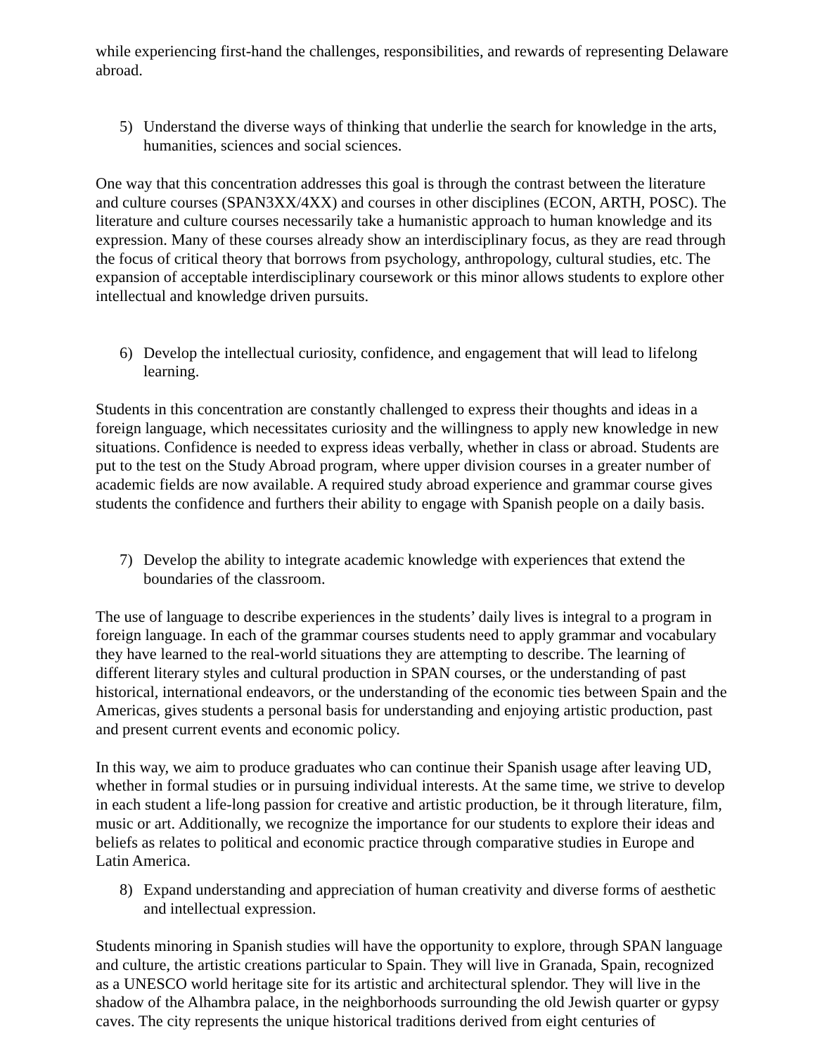while experiencing first-hand the challenges, responsibilities, and rewards of representing Delaware abroad.
5) Understand the diverse ways of thinking that underlie the search for knowledge in the arts, humanities, sciences and social sciences.
One way that this concentration addresses this goal is through the contrast between the literature and culture courses (SPAN3XX/4XX) and courses in other disciplines (ECON, ARTH, POSC). The literature and culture courses necessarily take a humanistic approach to human knowledge and its expression. Many of these courses already show an interdisciplinary focus, as they are read through the focus of critical theory that borrows from psychology, anthropology, cultural studies, etc. The expansion of acceptable interdisciplinary coursework or this minor allows students to explore other intellectual and knowledge driven pursuits.
6) Develop the intellectual curiosity, confidence, and engagement that will lead to lifelong learning.
Students in this concentration are constantly challenged to express their thoughts and ideas in a foreign language, which necessitates curiosity and the willingness to apply new knowledge in new situations. Confidence is needed to express ideas verbally, whether in class or abroad. Students are put to the test on the Study Abroad program, where upper division courses in a greater number of academic fields are now available. A required study abroad experience and grammar course gives students the confidence and furthers their ability to engage with Spanish people on a daily basis.
7) Develop the ability to integrate academic knowledge with experiences that extend the boundaries of the classroom.
The use of language to describe experiences in the students’ daily lives is integral to a program in foreign language. In each of the grammar courses students need to apply grammar and vocabulary they have learned to the real-world situations they are attempting to describe. The learning of different literary styles and cultural production in SPAN courses, or the understanding of past historical, international endeavors, or the understanding of the economic ties between Spain and the Americas, gives students a personal basis for understanding and enjoying artistic production, past and present current events and economic policy.
In this way, we aim to produce graduates who can continue their Spanish usage after leaving UD, whether in formal studies or in pursuing individual interests. At the same time, we strive to develop in each student a life-long passion for creative and artistic production, be it through literature, film, music or art. Additionally, we recognize the importance for our students to explore their ideas and beliefs as relates to political and economic practice through comparative studies in Europe and Latin America.
8) Expand understanding and appreciation of human creativity and diverse forms of aesthetic and intellectual expression.
Students minoring in Spanish studies will have the opportunity to explore, through SPAN language and culture, the artistic creations particular to Spain. They will live in Granada, Spain, recognized as a UNESCO world heritage site for its artistic and architectural splendor. They will live in the shadow of the Alhambra palace, in the neighborhoods surrounding the old Jewish quarter or gypsy caves. The city represents the unique historical traditions derived from eight centuries of